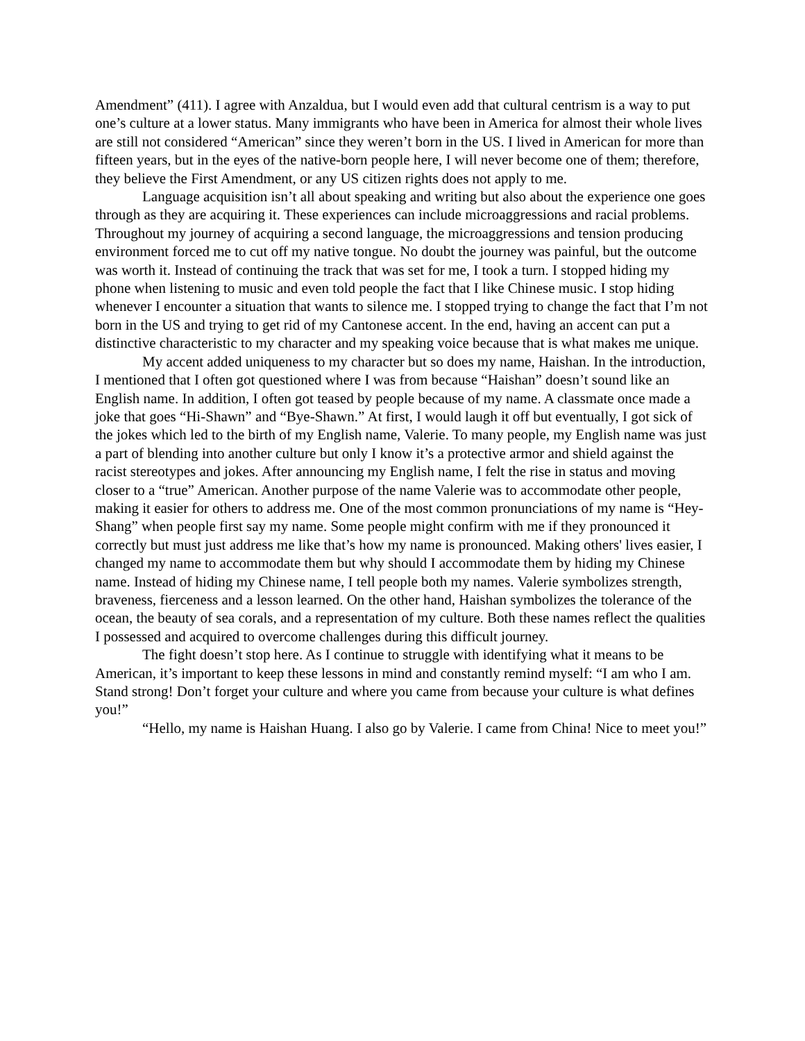Amendment” (411). I agree with Anzaldua, but I would even add that cultural centrism is a way to put one’s culture at a lower status. Many immigrants who have been in America for almost their whole lives are still not considered “American” since they weren’t born in the US. I lived in American for more than fifteen years, but in the eyes of the native-born people here, I will never become one of them; therefore, they believe the First Amendment, or any US citizen rights does not apply to me.
Language acquisition isn’t all about speaking and writing but also about the experience one goes through as they are acquiring it. These experiences can include microaggressions and racial problems. Throughout my journey of acquiring a second language, the microaggressions and tension producing environment forced me to cut off my native tongue. No doubt the journey was painful, but the outcome was worth it. Instead of continuing the track that was set for me, I took a turn. I stopped hiding my phone when listening to music and even told people the fact that I like Chinese music. I stop hiding whenever I encounter a situation that wants to silence me. I stopped trying to change the fact that I’m not born in the US and trying to get rid of my Cantonese accent. In the end, having an accent can put a distinctive characteristic to my character and my speaking voice because that is what makes me unique.
My accent added uniqueness to my character but so does my name, Haishan. In the introduction, I mentioned that I often got questioned where I was from because “Haishan” doesn’t sound like an English name. In addition, I often got teased by people because of my name. A classmate once made a joke that goes “Hi-Shawn” and “Bye-Shawn.” At first, I would laugh it off but eventually, I got sick of the jokes which led to the birth of my English name, Valerie. To many people, my English name was just a part of blending into another culture but only I know it’s a protective armor and shield against the racist stereotypes and jokes. After announcing my English name, I felt the rise in status and moving closer to a “true” American. Another purpose of the name Valerie was to accommodate other people, making it easier for others to address me. One of the most common pronunciations of my name is “Hey-Shang” when people first say my name. Some people might confirm with me if they pronounced it correctly but must just address me like that’s how my name is pronounced. Making others' lives easier, I changed my name to accommodate them but why should I accommodate them by hiding my Chinese name. Instead of hiding my Chinese name, I tell people both my names. Valerie symbolizes strength, braveness, fierceness and a lesson learned. On the other hand, Haishan symbolizes the tolerance of the ocean, the beauty of sea corals, and a representation of my culture. Both these names reflect the qualities I possessed and acquired to overcome challenges during this difficult journey.
The fight doesn’t stop here. As I continue to struggle with identifying what it means to be American, it’s important to keep these lessons in mind and constantly remind myself: “I am who I am. Stand strong! Don’t forget your culture and where you came from because your culture is what defines you!”
“Hello, my name is Haishan Huang. I also go by Valerie. I came from China! Nice to meet you!”